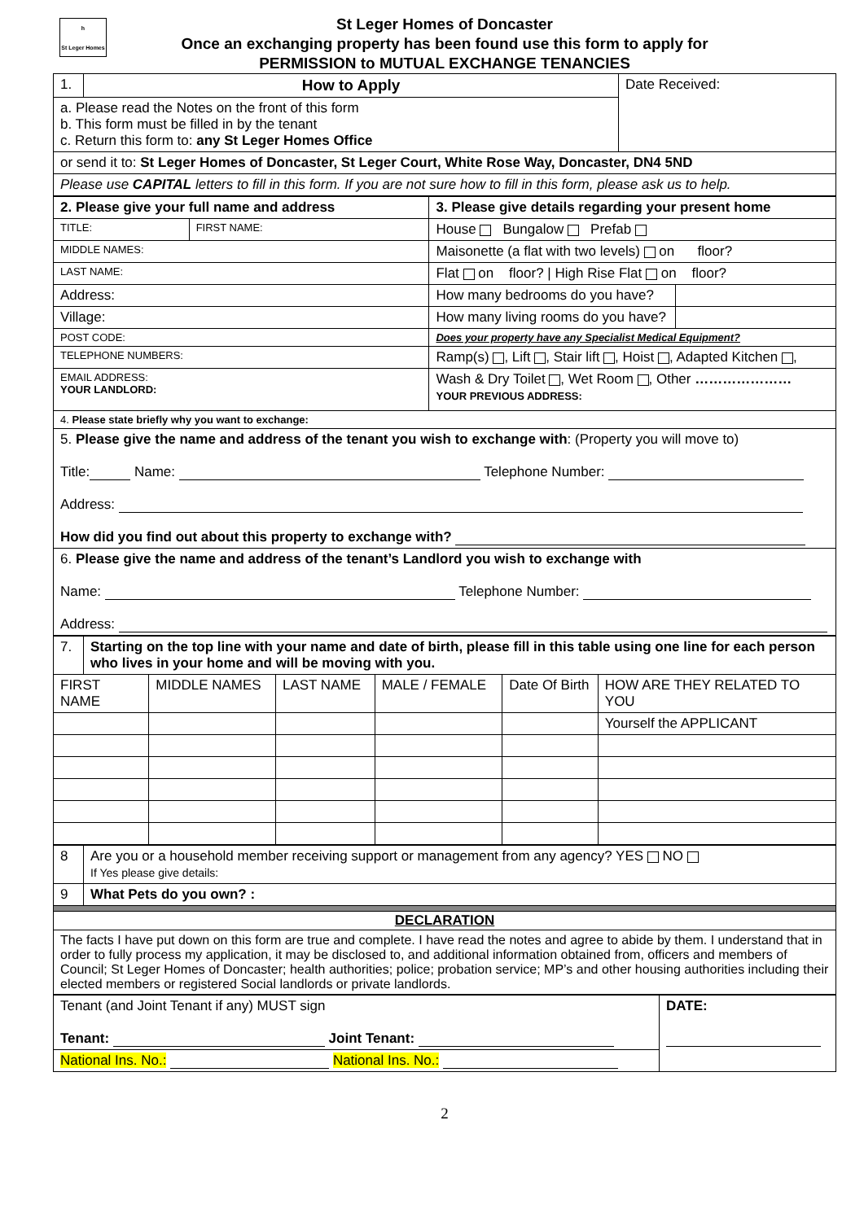h
St Leger Homes
St Leger Homes of Doncaster
Once an exchanging property has been found use this form to apply for
PERMISSION to MUTUAL EXCHANGE TENANCIES
| 1. | How to Apply | Date Received: |
| a. Please read the Notes on the front of this form b. This form must be filled in by the tenant c. Return this form to: any St Leger Homes Office | | |
| or send it to: St Leger Homes of Doncaster, St Leger Court, White Rose Way, Doncaster, DN4 5ND | | |
| Please use CAPITAL letters to fill in this form. If you are not sure how to fill in this form, please ask us to help. | | |
| 2. Please give your full name and address | | 3. Please give details regarding your present home | |
| TITLE: | FIRST NAME: | House Bungalow Prefab | |
| MIDDLE NAMES: | | Maisonette (a flat with two levels) on floor? | |
| LAST NAME: | | Flat on floor? / High Rise Flat on floor? | |
| Address: | | How many bedrooms do you have? | |
| Village: | | How many living rooms do you have? | |
| POST CODE: | | Does your property have any Specialist Medical Equipment? | |
| TELEPHONE NUMBERS: | | Ramp(s) , Lift , Stair lift , Hoist , Adapted Kitchen , | |
| EMAIL ADDRESS: YOUR LANDLORD: | | Wash & Dry Toilet , Wet Room , Other ………………… YOUR PREVIOUS ADDRESS: | |
| 4. Please state briefly why you want to exchange: | | | |
| 5. Please give the name and address of the tenant you wish to exchange with : (Property you will move to) Title: Name: Telephone Number: Address: How did you find out about this property to exchange with? | | | |
| 6. Please give the name and address of the tenant’s Landlord you wish to exchange with Name: Telephone Number: Address: | | | |
| 7. | Starting on the top line with your name and date of birth, please fill in this table using one line for each person who lives in your home and will be moving with you. | | | | | |
| FIRST NAME | | MIDDLE NAMES | LAST NAME | MALE / FEMALE | Date Of Birth | HOW ARE THEY RELATED TO YOU |
| | | | | | | Yourself the APPLICANT |
| 8 | Are you or a household member receiving support or management from any agency? YES NO If Yes please give details: |
| 9 | What Pets do you own? : |
| DECLARATION | |
| The facts I have put down on this form are true and complete. I have read the notes and agree to abide by them. I understand that in order to fully process my application, it may be disclosed to, and additional information obtained from, officers and members of Council; St Leger Homes of Doncaster; health authorities; police; probation service; MP’s and other housing authorities including their elected members or registered Social landlords or private landlords. | |
| Tenant (and Joint Tenant if any) MUST sign Tenant: Joint Tenant: | DATE: |
| National Ins. No.: National Ins. No.: | |
2